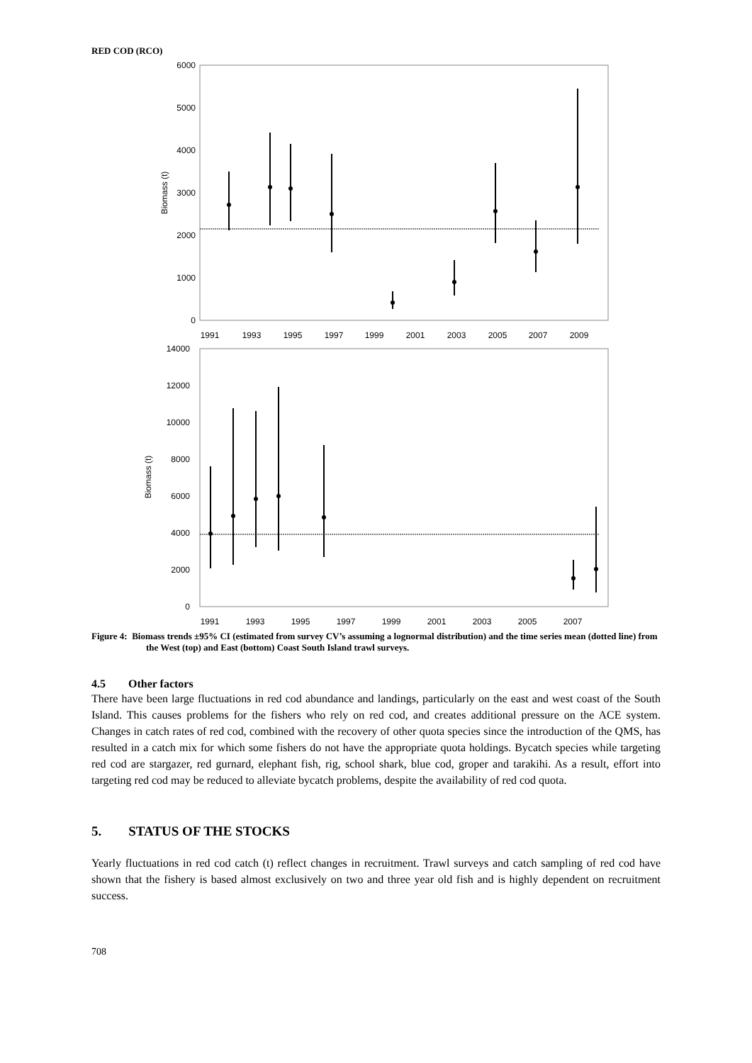RED COD (RCO)
6000
5000
4000
3000
2000
1000
0
Biomass (t)
1991
1993
1995
1997
1999
2001
2003
2005
2007
2009
14000
12000
10000
8000
6000
4000
2000
0
Biomass (t)
1991
1993
1995
1997
1999
2001
2003
2005
2007
Figure 4: Biomass trends ±95% CI (estimated from survey CV’s assuming a lognormal distribution) and the time series mean (dotted line) from the West (top) and East (bottom) Coast South Island trawl surveys.
4.5 Other factors
There have been large fluctuations in red cod abundance and landings, particularly on the east and west coast of the South Island. This causes problems for the fishers who rely on red cod, and creates additional pressure on the ACE system. Changes in catch rates of red cod, combined with the recovery of other quota species since the introduction of the QMS, has resulted in a catch mix for which some fishers do not have the appropriate quota holdings. Bycatch species while targeting red cod are stargazer, red gurnard, elephant fish, rig, school shark, blue cod, groper and tarakihi. As a result, effort into targeting red cod may be reduced to alleviate bycatch problems, despite the availability of red cod quota.
5. STATUS OF THE STOCKS
Yearly fluctuations in red cod catch (t) reflect changes in recruitment. Trawl surveys and catch sampling of red cod have shown that the fishery is based almost exclusively on two and three year old fish and is highly dependent on recruitment success.
708